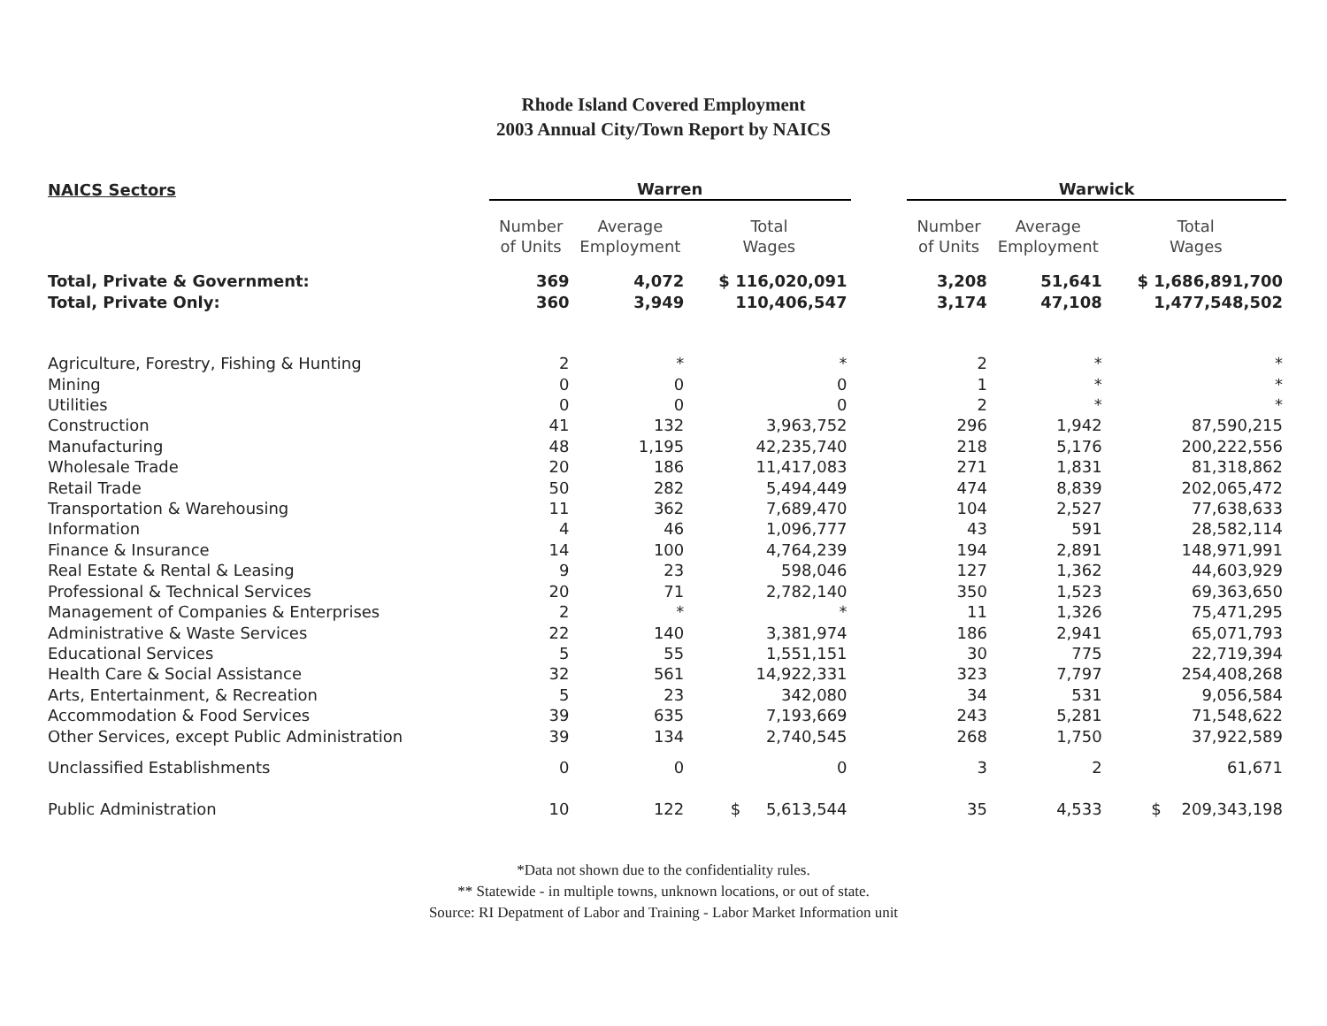Rhode Island Covered Employment
2003 Annual City/Town Report by NAICS
| NAICS Sectors | Warren | | | | Warwick | | |
| | Number of Units | Average Employment | Total Wages | | Number of Units | Average Employment | Total Wages |
| Total, Private & Government: | 369 | 4,072 | $ 116,020,091 | | 3,208 | 51,641 | $ 1,686,891,700 |
| Total, Private Only: | 360 | 3,949 | 110,406,547 | | 3,174 | 47,108 | 1,477,548,502 |
| Agriculture, Forestry, Fishing & Hunting | 2 | * | * | | 2 | * | * |
| Mining | 0 | 0 | 0 | | 1 | * | * |
| Utilities | 0 | 0 | 0 | | 2 | * | * |
| Construction | 41 | 132 | 3,963,752 | | 296 | 1,942 | 87,590,215 |
| Manufacturing | 48 | 1,195 | 42,235,740 | | 218 | 5,176 | 200,222,556 |
| Wholesale Trade | 20 | 186 | 11,417,083 | | 271 | 1,831 | 81,318,862 |
| Retail Trade | 50 | 282 | 5,494,449 | | 474 | 8,839 | 202,065,472 |
| Transportation & Warehousing | 11 | 362 | 7,689,470 | | 104 | 2,527 | 77,638,633 |
| Information | 4 | 46 | 1,096,777 | | 43 | 591 | 28,582,114 |
| Finance & Insurance | 14 | 100 | 4,764,239 | | 194 | 2,891 | 148,971,991 |
| Real Estate & Rental & Leasing | 9 | 23 | 598,046 | | 127 | 1,362 | 44,603,929 |
| Professional & Technical Services | 20 | 71 | 2,782,140 | | 350 | 1,523 | 69,363,650 |
| Management of Companies & Enterprises | 2 | * | * | | 11 | 1,326 | 75,471,295 |
| Administrative & Waste Services | 22 | 140 | 3,381,974 | | 186 | 2,941 | 65,071,793 |
| Educational Services | 5 | 55 | 1,551,151 | | 30 | 775 | 22,719,394 |
| Health Care & Social Assistance | 32 | 561 | 14,922,331 | | 323 | 7,797 | 254,408,268 |
| Arts, Entertainment, & Recreation | 5 | 23 | 342,080 | | 34 | 531 | 9,056,584 |
| Accommodation & Food Services | 39 | 635 | 7,193,669 | | 243 | 5,281 | 71,548,622 |
| Other Services, except Public Administration | 39 | 134 | 2,740,545 | | 268 | 1,750 | 37,922,589 |
| Unclassified Establishments | 0 | 0 | 0 | | 3 | 2 | 61,671 |
| Public Administration | 10 | 122 | $ 5,613,544 | | 35 | 4,533 | $ 209,343,198 |
*Data not shown due to the confidentiality rules.
** Statewide - in multiple towns, unknown locations, or out of state.
Source: RI Depatment of Labor and Training - Labor Market Information unit